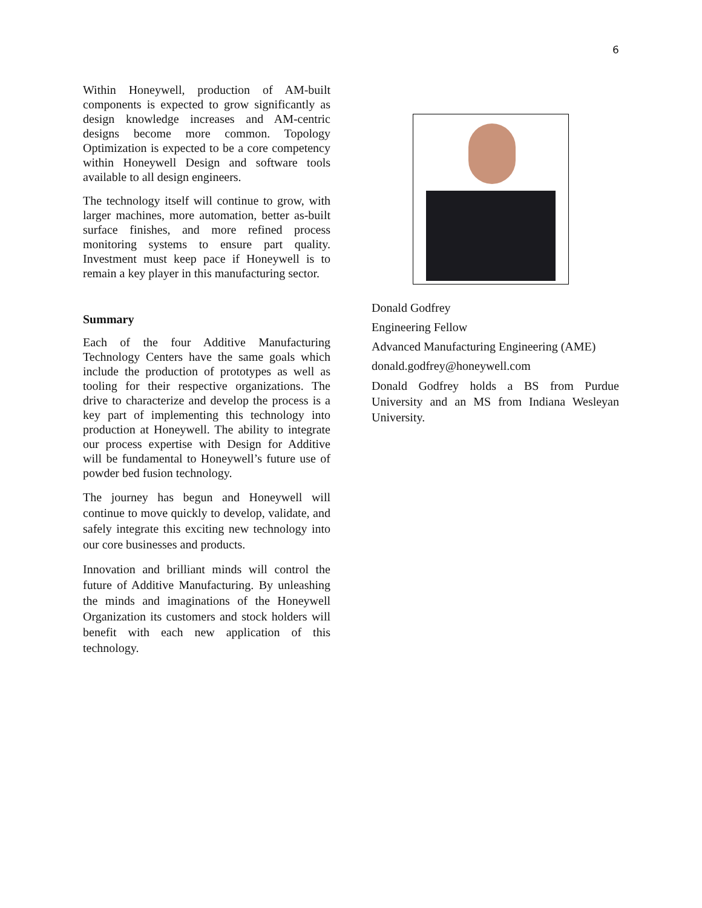6
Within Honeywell, production of AM-built components is expected to grow significantly as design knowledge increases and AM-centric designs become more common. Topology Optimization is expected to be a core competency within Honeywell Design and software tools available to all design engineers.
The technology itself will continue to grow, with larger machines, more automation, better as-built surface finishes, and more refined process monitoring systems to ensure part quality. Investment must keep pace if Honeywell is to remain a key player in this manufacturing sector.
Summary
Each of the four Additive Manufacturing Technology Centers have the same goals which include the production of prototypes as well as tooling for their respective organizations. The drive to characterize and develop the process is a key part of implementing this technology into production at Honeywell. The ability to integrate our process expertise with Design for Additive will be fundamental to Honeywell’s future use of powder bed fusion technology.
The journey has begun and Honeywell will continue to move quickly to develop, validate, and safely integrate this exciting new technology into our core businesses and products.
Innovation and brilliant minds will control the future of Additive Manufacturing. By unleashing the minds and imaginations of the Honeywell Organization its customers and stock holders will benefit with each new application of this technology.
Donald Godfrey
Engineering Fellow
Advanced Manufacturing Engineering (AME)
donald.godfrey@honeywell.com
Donald Godfrey holds a BS from Purdue University and an MS from Indiana Wesleyan University.